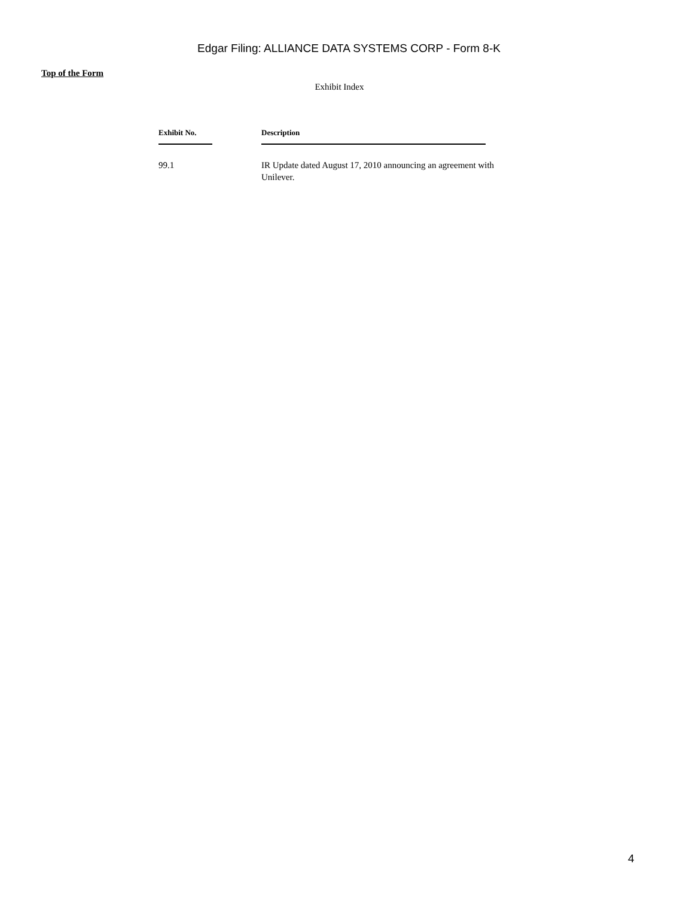Edgar Filing: ALLIANCE DATA SYSTEMS CORP - Form 8-K
Top of the Form
Exhibit Index
| Exhibit No. | Description |
| --- | --- |
| 99.1 | IR Update dated August 17, 2010 announcing an agreement with Unilever. |
4